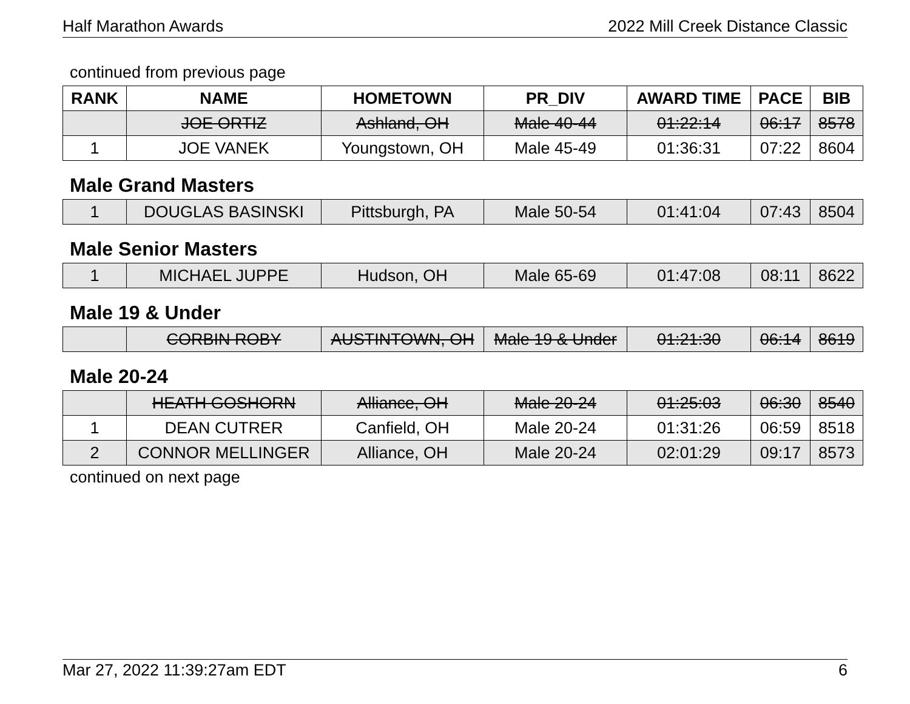Half Marathon Awards 2022 Mill Creek Distance Classic
continued from previous page
| RANK | NAME | HOMETOWN | PR_DIV | AWARD TIME | PACE | BIB |
| --- | --- | --- | --- | --- | --- | --- |
| | JOE ORTIZ | Ashland, OH | Male 40-44 | 01:22:14 | 06:17 | 8578 |
| 1 | JOE VANEK | Youngstown, OH | Male 45-49 | 01:36:31 | 07:22 | 8604 |
Male Grand Masters
| 1 | DOUGLAS BASINSKI | Pittsburgh, PA | Male 50-54 | 01:41:04 | 07:43 | 8504 |
Male Senior Masters
| 1 | MICHAEL JUPPE | Hudson, OH | Male 65-69 | 01:47:08 | 08:11 | 8622 |
Male 19 & Under
| | CORBIN ROBY | AUSTINTOWN, OH | Male 19 & Under | 01:21:30 | 06:14 | 8619 |
Male 20-24
| | HEATH GOSHORN | Alliance, OH | Male 20-24 | 01:25:03 | 06:30 | 8540 |
| 1 | DEAN CUTRER | Canfield, OH | Male 20-24 | 01:31:26 | 06:59 | 8518 |
| 2 | CONNOR MELLINGER | Alliance, OH | Male 20-24 | 02:01:29 | 09:17 | 8573 |
continued on next page
Mar 27, 2022 11:39:27am EDT 6